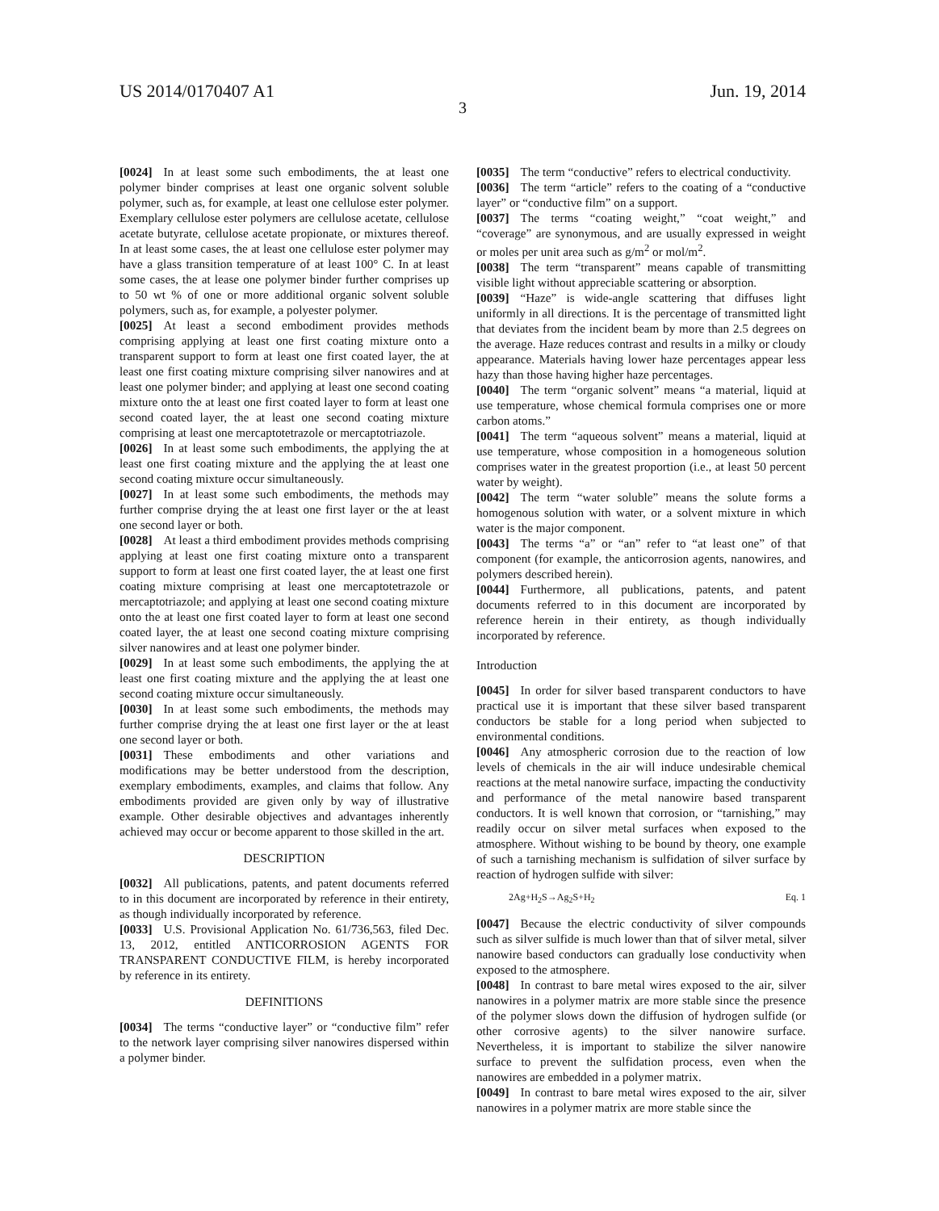US 2014/0170407 A1 Jun. 19, 2014
3
[0024] In at least some such embodiments, the at least one polymer binder comprises at least one organic solvent soluble polymer, such as, for example, at least one cellulose ester polymer. Exemplary cellulose ester polymers are cellulose acetate, cellulose acetate butyrate, cellulose acetate propionate, or mixtures thereof. In at least some cases, the at least one cellulose ester polymer may have a glass transition temperature of at least 100° C. In at least some cases, the at lease one polymer binder further comprises up to 50 wt % of one or more additional organic solvent soluble polymers, such as, for example, a polyester polymer.
[0025] At least a second embodiment provides methods comprising applying at least one first coating mixture onto a transparent support to form at least one first coated layer, the at least one first coating mixture comprising silver nanowires and at least one polymer binder; and applying at least one second coating mixture onto the at least one first coated layer to form at least one second coated layer, the at least one second coating mixture comprising at least one mercaptotetrazole or mercaptotriazole.
[0026] In at least some such embodiments, the applying the at least one first coating mixture and the applying the at least one second coating mixture occur simultaneously.
[0027] In at least some such embodiments, the methods may further comprise drying the at least one first layer or the at least one second layer or both.
[0028] At least a third embodiment provides methods comprising applying at least one first coating mixture onto a transparent support to form at least one first coated layer, the at least one first coating mixture comprising at least one mercaptotetrazole or mercaptotriazole; and applying at least one second coating mixture onto the at least one first coated layer to form at least one second coated layer, the at least one second coating mixture comprising silver nanowires and at least one polymer binder.
[0029] In at least some such embodiments, the applying the at least one first coating mixture and the applying the at least one second coating mixture occur simultaneously.
[0030] In at least some such embodiments, the methods may further comprise drying the at least one first layer or the at least one second layer or both.
[0031] These embodiments and other variations and modifications may be better understood from the description, exemplary embodiments, examples, and claims that follow. Any embodiments provided are given only by way of illustrative example. Other desirable objectives and advantages inherently achieved may occur or become apparent to those skilled in the art.
DESCRIPTION
[0032] All publications, patents, and patent documents referred to in this document are incorporated by reference in their entirety, as though individually incorporated by reference.
[0033] U.S. Provisional Application No. 61/736,563, filed Dec. 13, 2012, entitled ANTICORROSION AGENTS FOR TRANSPARENT CONDUCTIVE FILM, is hereby incorporated by reference in its entirety.
DEFINITIONS
[0034] The terms “conductive layer” or “conductive film” refer to the network layer comprising silver nanowires dispersed within a polymer binder.
[0035] The term “conductive” refers to electrical conductivity.
[0036] The term “article” refers to the coating of a “conductive layer” or “conductive film” on a support.
[0037] The terms “coating weight,” “coat weight,” and “coverage” are synonymous, and are usually expressed in weight or moles per unit area such as g/m<sup>2</sup> or mol/m<sup>2</sup>.
[0038] The term “transparent” means capable of transmitting visible light without appreciable scattering or absorption.
[0039] “Haze” is wide-angle scattering that diffuses light uniformly in all directions. It is the percentage of transmitted light that deviates from the incident beam by more than 2.5 degrees on the average. Haze reduces contrast and results in a milky or cloudy appearance. Materials having lower haze percentages appear less hazy than those having higher haze percentages.
[0040] The term “organic solvent” means “a material, liquid at use temperature, whose chemical formula comprises one or more carbon atoms.”
[0041] The term “aqueous solvent” means a material, liquid at use temperature, whose composition in a homogeneous solution comprises water in the greatest proportion (i.e., at least 50 percent water by weight).
[0042] The term “water soluble” means the solute forms a homogenous solution with water, or a solvent mixture in which water is the major component.
[0043] The terms “a” or “an” refer to “at least one” of that component (for example, the anticorrosion agents, nanowires, and polymers described herein).
[0044] Furthermore, all publications, patents, and patent documents referred to in this document are incorporated by reference herein in their entirety, as though individually incorporated by reference.
Introduction
[0045] In order for silver based transparent conductors to have practical use it is important that these silver based transparent conductors be stable for a long period when subjected to environmental conditions.
[0046] Any atmospheric corrosion due to the reaction of low levels of chemicals in the air will induce undesirable chemical reactions at the metal nanowire surface, impacting the conductivity and performance of the metal nanowire based transparent conductors. It is well known that corrosion, or “tarnishing,” may readily occur on silver metal surfaces when exposed to the atmosphere. Without wishing to be bound by theory, one example of such a tarnishing mechanism is sulfidation of silver surface by reaction of hydrogen sulfide with silver:
2Ag+H<sub>2</sub>S→Ag<sub>2</sub>S+H<sub>2</sub> Eq. 1
[0047] Because the electric conductivity of silver compounds such as silver sulfide is much lower than that of silver metal, silver nanowire based conductors can gradually lose conductivity when exposed to the atmosphere.
[0048] In contrast to bare metal wires exposed to the air, silver nanowires in a polymer matrix are more stable since the presence of the polymer slows down the diffusion of hydrogen sulfide (or other corrosive agents) to the silver nanowire surface. Nevertheless, it is important to stabilize the silver nanowire surface to prevent the sulfidation process, even when the nanowires are embedded in a polymer matrix.
[0049] In contrast to bare metal wires exposed to the air, silver nanowires in a polymer matrix are more stable since the